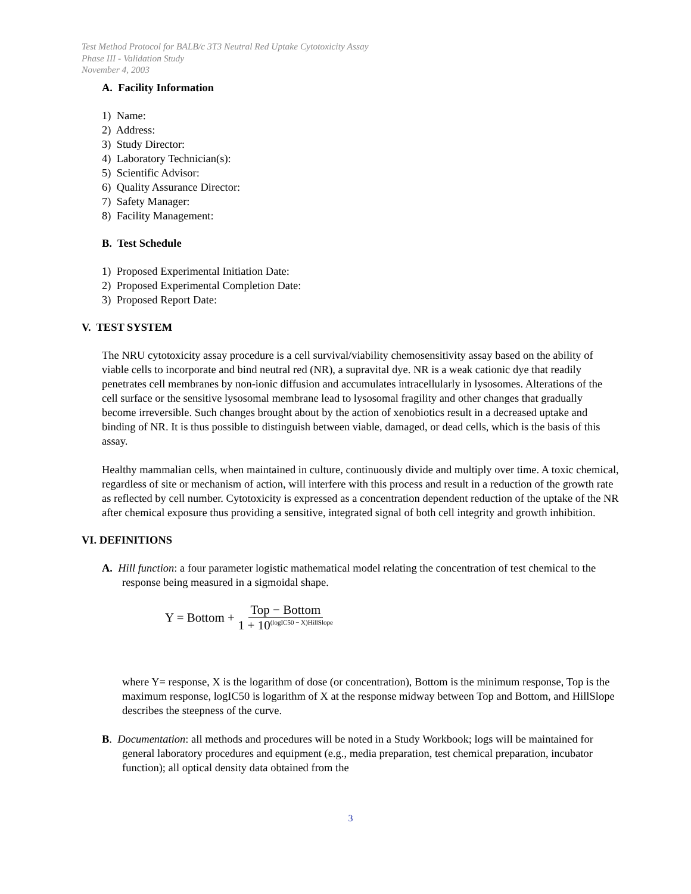Test Method Protocol for BALB/c 3T3 Neutral Red Uptake Cytotoxicity Assay
Phase III - Validation Study
November 4, 2003
A. Facility Information
1) Name:
2) Address:
3) Study Director:
4) Laboratory Technician(s):
5) Scientific Advisor:
6) Quality Assurance Director:
7) Safety Manager:
8) Facility Management:
B. Test Schedule
1) Proposed Experimental Initiation Date:
2) Proposed Experimental Completion Date:
3) Proposed Report Date:
V. TEST SYSTEM
The NRU cytotoxicity assay procedure is a cell survival/viability chemosensitivity assay based on the ability of viable cells to incorporate and bind neutral red (NR), a supravital dye. NR is a weak cationic dye that readily penetrates cell membranes by non-ionic diffusion and accumulates intracellularly in lysosomes. Alterations of the cell surface or the sensitive lysosomal membrane lead to lysosomal fragility and other changes that gradually become irreversible. Such changes brought about by the action of xenobiotics result in a decreased uptake and binding of NR. It is thus possible to distinguish between viable, damaged, or dead cells, which is the basis of this assay.
Healthy mammalian cells, when maintained in culture, continuously divide and multiply over time. A toxic chemical, regardless of site or mechanism of action, will interfere with this process and result in a reduction of the growth rate as reflected by cell number. Cytotoxicity is expressed as a concentration dependent reduction of the uptake of the NR after chemical exposure thus providing a sensitive, integrated signal of both cell integrity and growth inhibition.
VI. DEFINITIONS
A. Hill function: a four parameter logistic mathematical model relating the concentration of test chemical to the response being measured in a sigmoidal shape.
Y = Bottom + Top − Bottom 1 + 10<sup>(logIC50 − X)HillSlope</sup>
where Y= response, X is the logarithm of dose (or concentration), Bottom is the minimum response, Top is the maximum response, logIC50 is logarithm of X at the response midway between Top and Bottom, and HillSlope describes the steepness of the curve.
B. Documentation: all methods and procedures will be noted in a Study Workbook; logs will be maintained for general laboratory procedures and equipment (e.g., media preparation, test chemical preparation, incubator function); all optical density data obtained from the
3